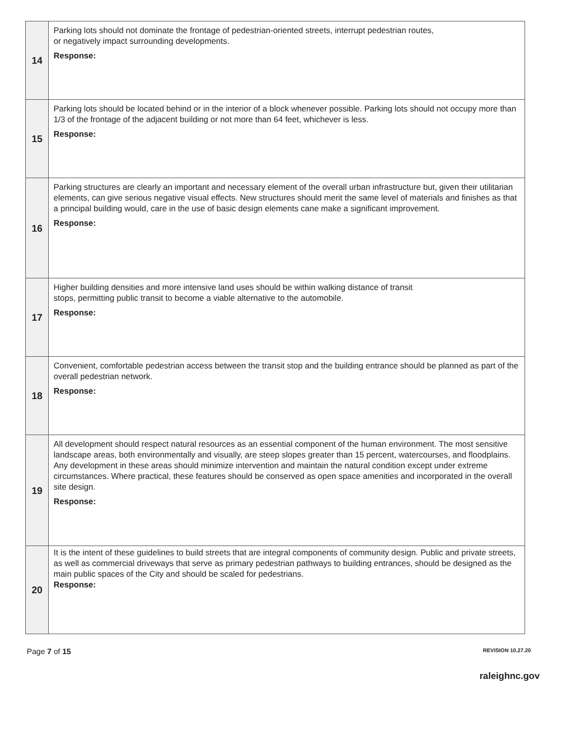| 14 | Parking lots should not dominate the frontage of pedestrian-oriented streets, interrupt pedestrian routes, or negatively impact surrounding developments. Response: |
| 15 | Parking lots should be located behind or in the interior of a block whenever possible. Parking lots should not occupy more than 1/3 of the frontage of the adjacent building or not more than 64 feet, whichever is less. Response: |
| 16 | Parking structures are clearly an important and necessary element of the overall urban infrastructure but, given their utilitarian elements, can give serious negative visual effects. New structures should merit the same level of materials and finishes as that a principal building would, care in the use of basic design elements cane make a significant improvement. Response: |
| 17 | Higher building densities and more intensive land uses should be within walking distance of transit stops, permitting public transit to become a viable alternative to the automobile. Response: |
| 18 | Convenient, comfortable pedestrian access between the transit stop and the building entrance should be planned as part of the overall pedestrian network. Response: |
| 19 | All development should respect natural resources as an essential component of the human environment. The most sensitive landscape areas, both environmentally and visually, are steep slopes greater than 15 percent, watercourses, and floodplains. Any development in these areas should minimize intervention and maintain the natural condition except under extreme circumstances. Where practical, these features should be conserved as open space amenities and incorporated in the overall site design. Response: |
| 20 | It is the intent of these guidelines to build streets that are integral components of community design. Public and private streets, as well as commercial driveways that serve as primary pedestrian pathways to building entrances, should be designed as the main public spaces of the City and should be scaled for pedestrians. Response: |
Page 7 of 15 REVISION 10.27.20
raleighnc.gov